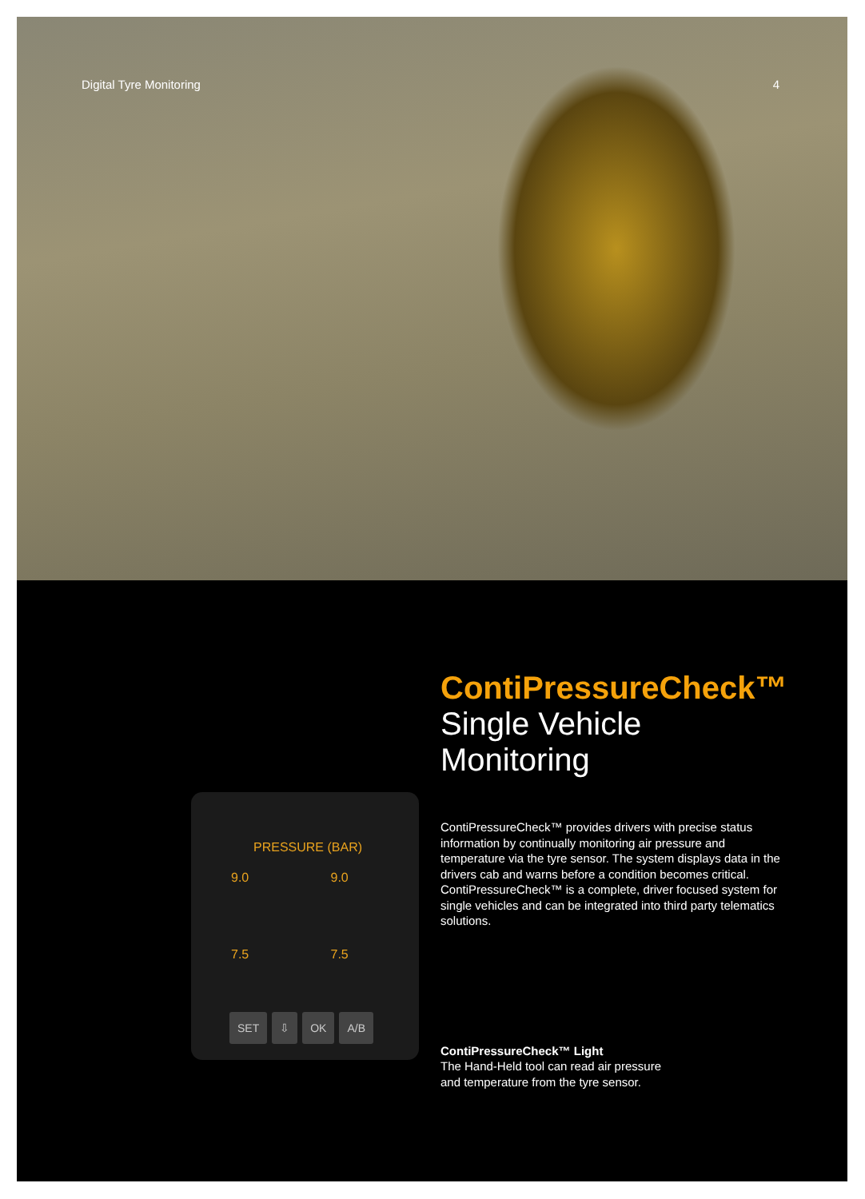Digital Tyre Monitoring 4
PRESSURE (BAR)
9.0 9.0
7.5 7.5
SET ⇩ OK A/B
ContiPressureCheck™
Single Vehicle Monitoring
ContiPressureCheck™ provides drivers with precise status information by continually monitoring air pressure and temperature via the tyre sensor. The system displays data in the drivers cab and warns before a condition becomes critical. ContiPressureCheck™ is a complete, driver focused system for single vehicles and can be integrated into third party telematics solutions.
ContiPressureCheck™ Light
The Hand-Held tool can read air pressure
and temperature from the tyre sensor.